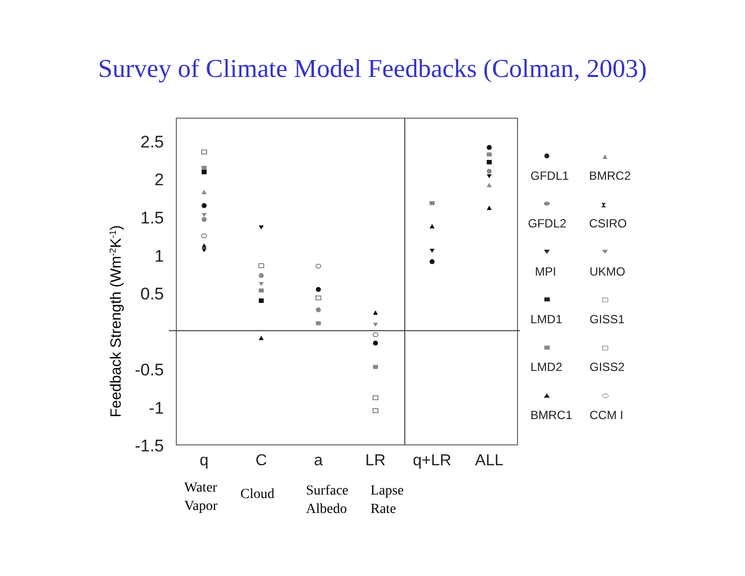Survey of Climate Model Feedbacks (Colman, 2003)
2.5
2
1.5
1
0.5
-0.5
-1
-1.5
q
C
a
LR
q+LR
ALL
Feedback Strength (Wm-2K-1)
GFDL1
BMRC2
GFDL2
⧗
CSIRO
MPI
UKMO
LMD1
GISS1
LMD2
GISS2
BMRC1
CCM I
Water
Vapor
Cloud
Surface
Albedo
Lapse
Rate